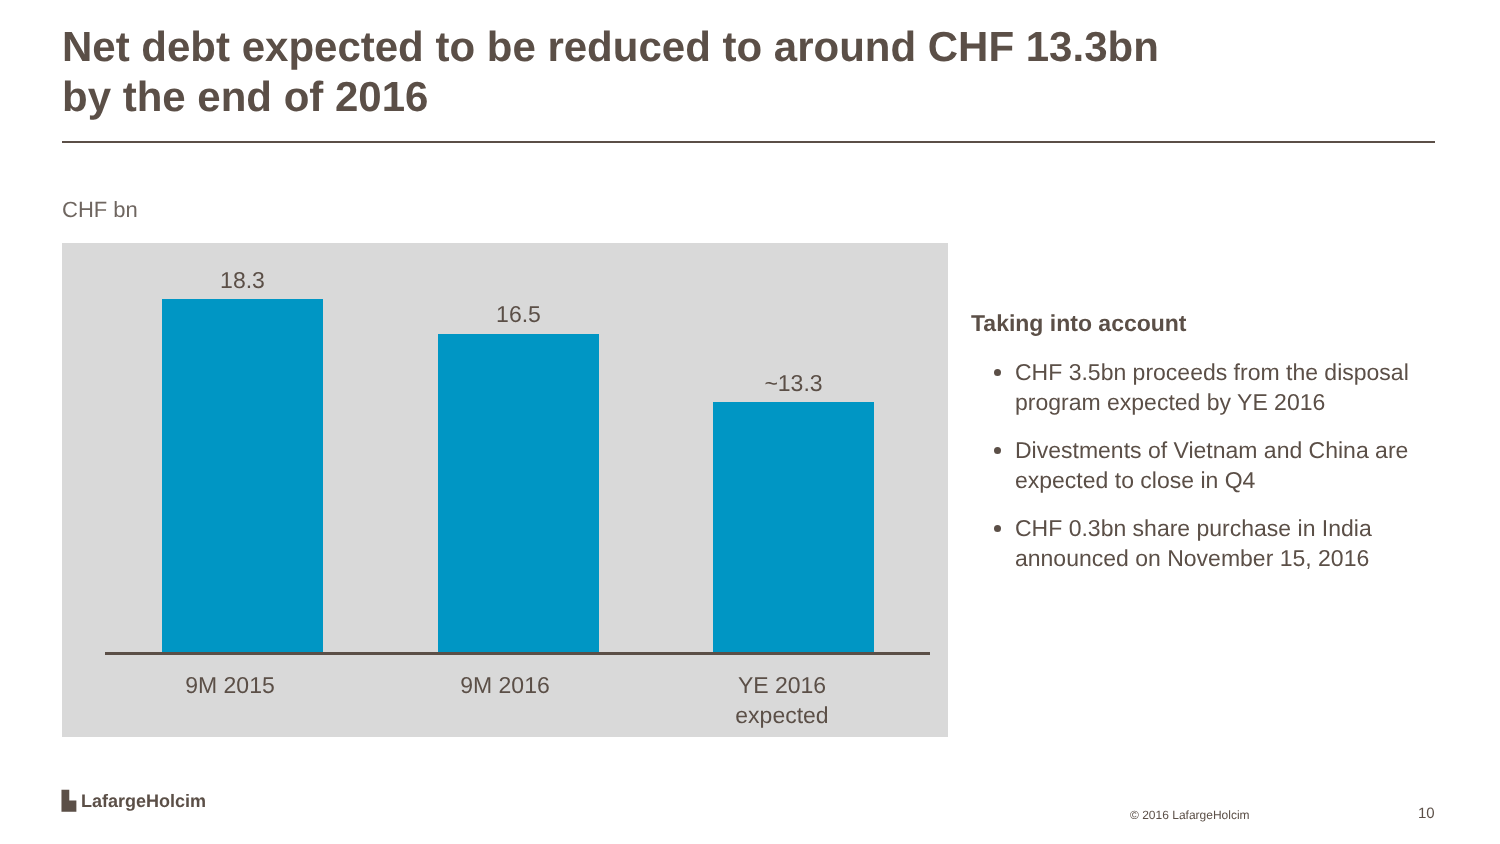Net debt expected to be reduced to around CHF 13.3bn
by the end of 2016
CHF bn
18.3
16.5
~13.3
9M 2015 9M 2016
YE 2016
expected
Taking into account
CHF 3.5bn proceeds from the disposal program expected by YE 2016
Divestments of Vietnam and China are expected to close in Q4
CHF 0.3bn share purchase in India announced on November 15, 2016
▙ LafargeHolcim
© 2016 LafargeHolcim 10